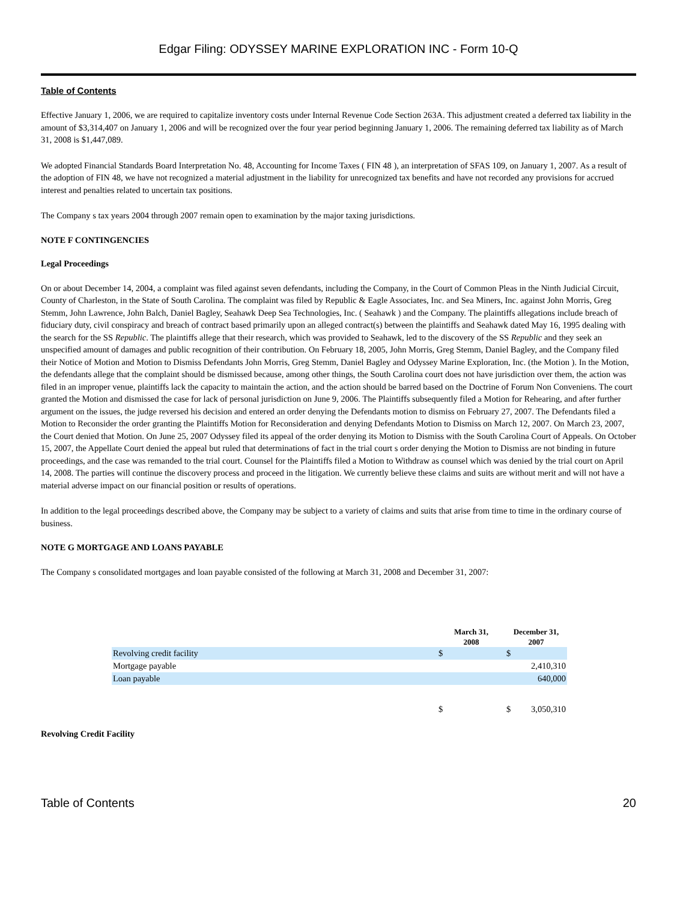Edgar Filing: ODYSSEY MARINE EXPLORATION INC - Form 10-Q
Table of Contents
Effective January 1, 2006, we are required to capitalize inventory costs under Internal Revenue Code Section 263A. This adjustment created a deferred tax liability in the amount of $3,314,407 on January 1, 2006 and will be recognized over the four year period beginning January 1, 2006. The remaining deferred tax liability as of March 31, 2008 is $1,447,089.
We adopted Financial Standards Board Interpretation No. 48, Accounting for Income Taxes ( FIN 48 ), an interpretation of SFAS 109, on January 1, 2007. As a result of the adoption of FIN 48, we have not recognized a material adjustment in the liability for unrecognized tax benefits and have not recorded any provisions for accrued interest and penalties related to uncertain tax positions.
The Company s tax years 2004 through 2007 remain open to examination by the major taxing jurisdictions.
NOTE F CONTINGENCIES
Legal Proceedings
On or about December 14, 2004, a complaint was filed against seven defendants, including the Company, in the Court of Common Pleas in the Ninth Judicial Circuit, County of Charleston, in the State of South Carolina. The complaint was filed by Republic & Eagle Associates, Inc. and Sea Miners, Inc. against John Morris, Greg Stemm, John Lawrence, John Balch, Daniel Bagley, Seahawk Deep Sea Technologies, Inc. ( Seahawk ) and the Company. The plaintiffs allegations include breach of fiduciary duty, civil conspiracy and breach of contract based primarily upon an alleged contract(s) between the plaintiffs and Seahawk dated May 16, 1995 dealing with the search for the SS Republic. The plaintiffs allege that their research, which was provided to Seahawk, led to the discovery of the SS Republic and they seek an unspecified amount of damages and public recognition of their contribution. On February 18, 2005, John Morris, Greg Stemm, Daniel Bagley, and the Company filed their Notice of Motion and Motion to Dismiss Defendants John Morris, Greg Stemm, Daniel Bagley and Odyssey Marine Exploration, Inc. (the Motion ). In the Motion, the defendants allege that the complaint should be dismissed because, among other things, the South Carolina court does not have jurisdiction over them, the action was filed in an improper venue, plaintiffs lack the capacity to maintain the action, and the action should be barred based on the Doctrine of Forum Non Conveniens. The court granted the Motion and dismissed the case for lack of personal jurisdiction on June 9, 2006. The Plaintiffs subsequently filed a Motion for Rehearing, and after further argument on the issues, the judge reversed his decision and entered an order denying the Defendants motion to dismiss on February 27, 2007. The Defendants filed a Motion to Reconsider the order granting the Plaintiffs Motion for Reconsideration and denying Defendants Motion to Dismiss on March 12, 2007. On March 23, 2007, the Court denied that Motion. On June 25, 2007 Odyssey filed its appeal of the order denying its Motion to Dismiss with the South Carolina Court of Appeals. On October 15, 2007, the Appellate Court denied the appeal but ruled that determinations of fact in the trial court s order denying the Motion to Dismiss are not binding in future proceedings, and the case was remanded to the trial court. Counsel for the Plaintiffs filed a Motion to Withdraw as counsel which was denied by the trial court on April 14, 2008. The parties will continue the discovery process and proceed in the litigation. We currently believe these claims and suits are without merit and will not have a material adverse impact on our financial position or results of operations.
In addition to the legal proceedings described above, the Company may be subject to a variety of claims and suits that arise from time to time in the ordinary course of business.
NOTE G MORTGAGE AND LOANS PAYABLE
The Company s consolidated mortgages and loan payable consisted of the following at March 31, 2008 and December 31, 2007:
| | March 31, 2008 | | December 31, 2007 | |
| --- | --- | --- | --- | --- |
| Revolving credit facility | $ | | $ | |
| Mortgage payable | | | | 2,410,310 |
| Loan payable | | | | 640,000 |
| | $ | | $ | 3,050,310 |
Revolving Credit Facility
Table of Contents 20